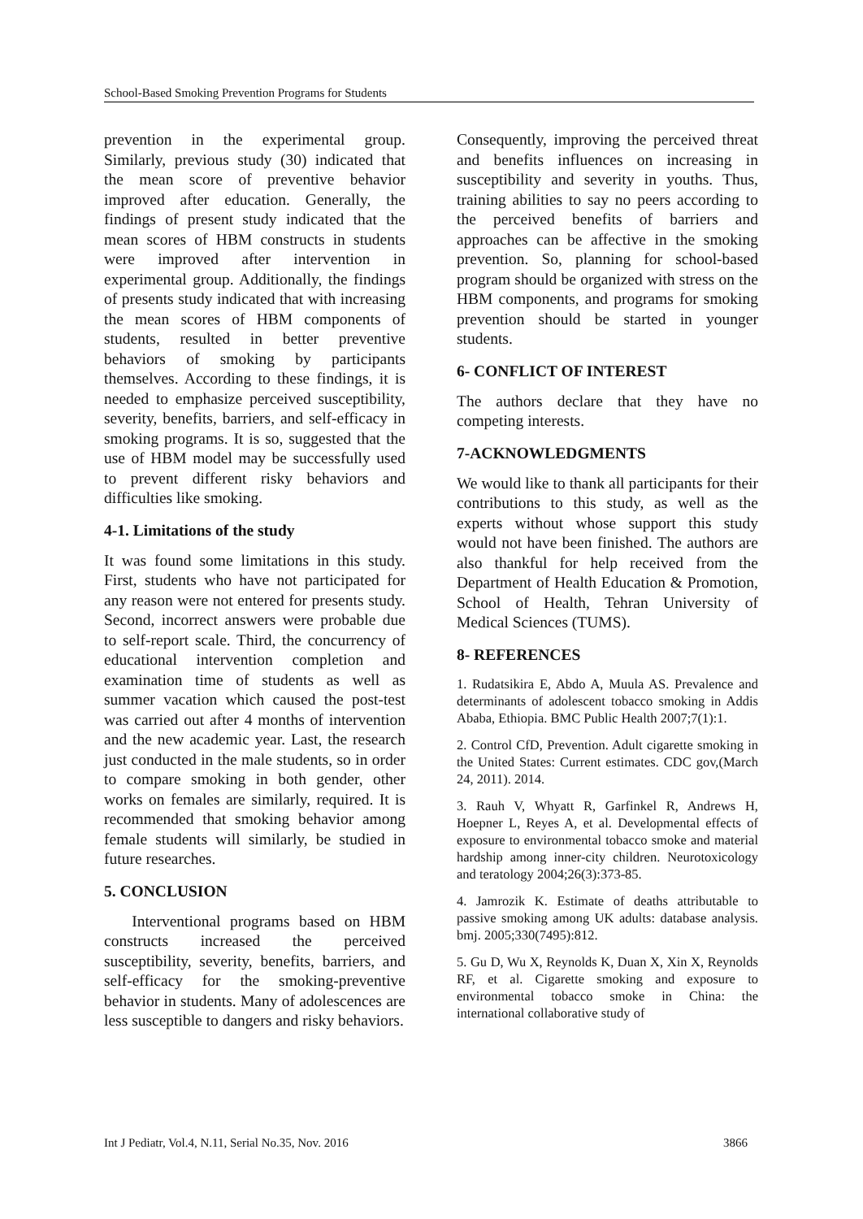School-Based Smoking Prevention Programs for Students
prevention in the experimental group. Similarly, previous study (30) indicated that the mean score of preventive behavior improved after education. Generally, the findings of present study indicated that the mean scores of HBM constructs in students were improved after intervention in experimental group. Additionally, the findings of presents study indicated that with increasing the mean scores of HBM components of students, resulted in better preventive behaviors of smoking by participants themselves. According to these findings, it is needed to emphasize perceived susceptibility, severity, benefits, barriers, and self-efficacy in smoking programs. It is so, suggested that the use of HBM model may be successfully used to prevent different risky behaviors and difficulties like smoking.
4-1. Limitations of the study
It was found some limitations in this study. First, students who have not participated for any reason were not entered for presents study. Second, incorrect answers were probable due to self-report scale. Third, the concurrency of educational intervention completion and examination time of students as well as summer vacation which caused the post-test was carried out after 4 months of intervention and the new academic year. Last, the research just conducted in the male students, so in order to compare smoking in both gender, other works on females are similarly, required. It is recommended that smoking behavior among female students will similarly, be studied in future researches.
5. CONCLUSION
Interventional programs based on HBM constructs increased the perceived susceptibility, severity, benefits, barriers, and self-efficacy for the smoking-preventive behavior in students. Many of adolescences are less susceptible to dangers and risky behaviors.
Consequently, improving the perceived threat and benefits influences on increasing in susceptibility and severity in youths. Thus, training abilities to say no peers according to the perceived benefits of barriers and approaches can be affective in the smoking prevention. So, planning for school-based program should be organized with stress on the HBM components, and programs for smoking prevention should be started in younger students.
6- CONFLICT OF INTEREST
The authors declare that they have no competing interests.
7-ACKNOWLEDGMENTS
We would like to thank all participants for their contributions to this study, as well as the experts without whose support this study would not have been finished. The authors are also thankful for help received from the Department of Health Education & Promotion, School of Health, Tehran University of Medical Sciences (TUMS).
8- REFERENCES
1. Rudatsikira E, Abdo A, Muula AS. Prevalence and determinants of adolescent tobacco smoking in Addis Ababa, Ethiopia. BMC Public Health 2007;7(1):1.
2. Control CfD, Prevention. Adult cigarette smoking in the United States: Current estimates. CDC gov,(March 24, 2011). 2014.
3. Rauh V, Whyatt R, Garfinkel R, Andrews H, Hoepner L, Reyes A, et al. Developmental effects of exposure to environmental tobacco smoke and material hardship among inner-city children. Neurotoxicology and teratology 2004;26(3):373-85.
4. Jamrozik K. Estimate of deaths attributable to passive smoking among UK adults: database analysis. bmj. 2005;330(7495):812.
5. Gu D, Wu X, Reynolds K, Duan X, Xin X, Reynolds RF, et al. Cigarette smoking and exposure to environmental tobacco smoke in China: the international collaborative study of
Int J Pediatr, Vol.4, N.11, Serial No.35, Nov. 2016 3866